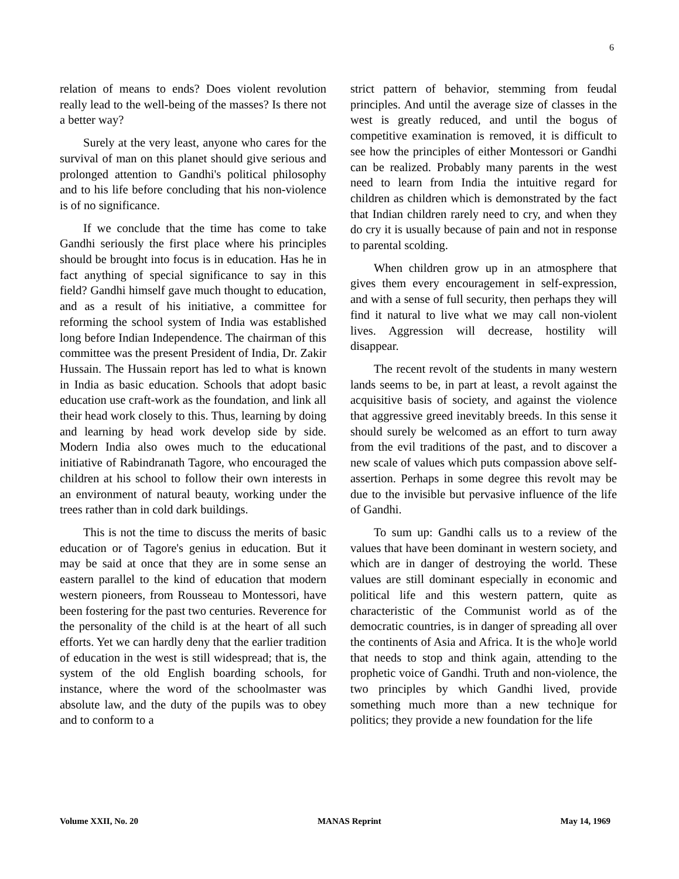6
relation of means to ends? Does violent revolution really lead to the well-being of the masses? Is there not a better way?
Surely at the very least, anyone who cares for the survival of man on this planet should give serious and prolonged attention to Gandhi's political philosophy and to his life before concluding that his non-violence is of no significance.
If we conclude that the time has come to take Gandhi seriously the first place where his principles should be brought into focus is in education. Has he in fact anything of special significance to say in this field? Gandhi himself gave much thought to education, and as a result of his initiative, a committee for reforming the school system of India was established long before Indian Independence. The chairman of this committee was the present President of India, Dr. Zakir Hussain. The Hussain report has led to what is known in India as basic education. Schools that adopt basic education use craft-work as the foundation, and link all their head work closely to this. Thus, learning by doing and learning by head work develop side by side. Modern India also owes much to the educational initiative of Rabindranath Tagore, who encouraged the children at his school to follow their own interests in an environment of natural beauty, working under the trees rather than in cold dark buildings.
This is not the time to discuss the merits of basic education or of Tagore's genius in education. But it may be said at once that they are in some sense an eastern parallel to the kind of education that modern western pioneers, from Rousseau to Montessori, have been fostering for the past two centuries. Reverence for the personality of the child is at the heart of all such efforts. Yet we can hardly deny that the earlier tradition of education in the west is still widespread; that is, the system of the old English boarding schools, for instance, where the word of the schoolmaster was absolute law, and the duty of the pupils was to obey and to conform to a
strict pattern of behavior, stemming from feudal principles. And until the average size of classes in the west is greatly reduced, and until the bogus of competitive examination is removed, it is difficult to see how the principles of either Montessori or Gandhi can be realized. Probably many parents in the west need to learn from India the intuitive regard for children as children which is demonstrated by the fact that Indian children rarely need to cry, and when they do cry it is usually because of pain and not in response to parental scolding.
When children grow up in an atmosphere that gives them every encouragement in self-expression, and with a sense of full security, then perhaps they will find it natural to live what we may call non-violent lives. Aggression will decrease, hostility will disappear.
The recent revolt of the students in many western lands seems to be, in part at least, a revolt against the acquisitive basis of society, and against the violence that aggressive greed inevitably breeds. In this sense it should surely be welcomed as an effort to turn away from the evil traditions of the past, and to discover a new scale of values which puts compassion above self-assertion. Perhaps in some degree this revolt may be due to the invisible but pervasive influence of the life of Gandhi.
To sum up: Gandhi calls us to a review of the values that have been dominant in western society, and which are in danger of destroying the world. These values are still dominant especially in economic and political life and this western pattern, quite as characteristic of the Communist world as of the democratic countries, is in danger of spreading all over the continents of Asia and Africa. It is the who]e world that needs to stop and think again, attending to the prophetic voice of Gandhi. Truth and non-violence, the two principles by which Gandhi lived, provide something much more than a new technique for politics; they provide a new foundation for the life
Volume XXII, No. 20 MANAS Reprint May 14, 1969